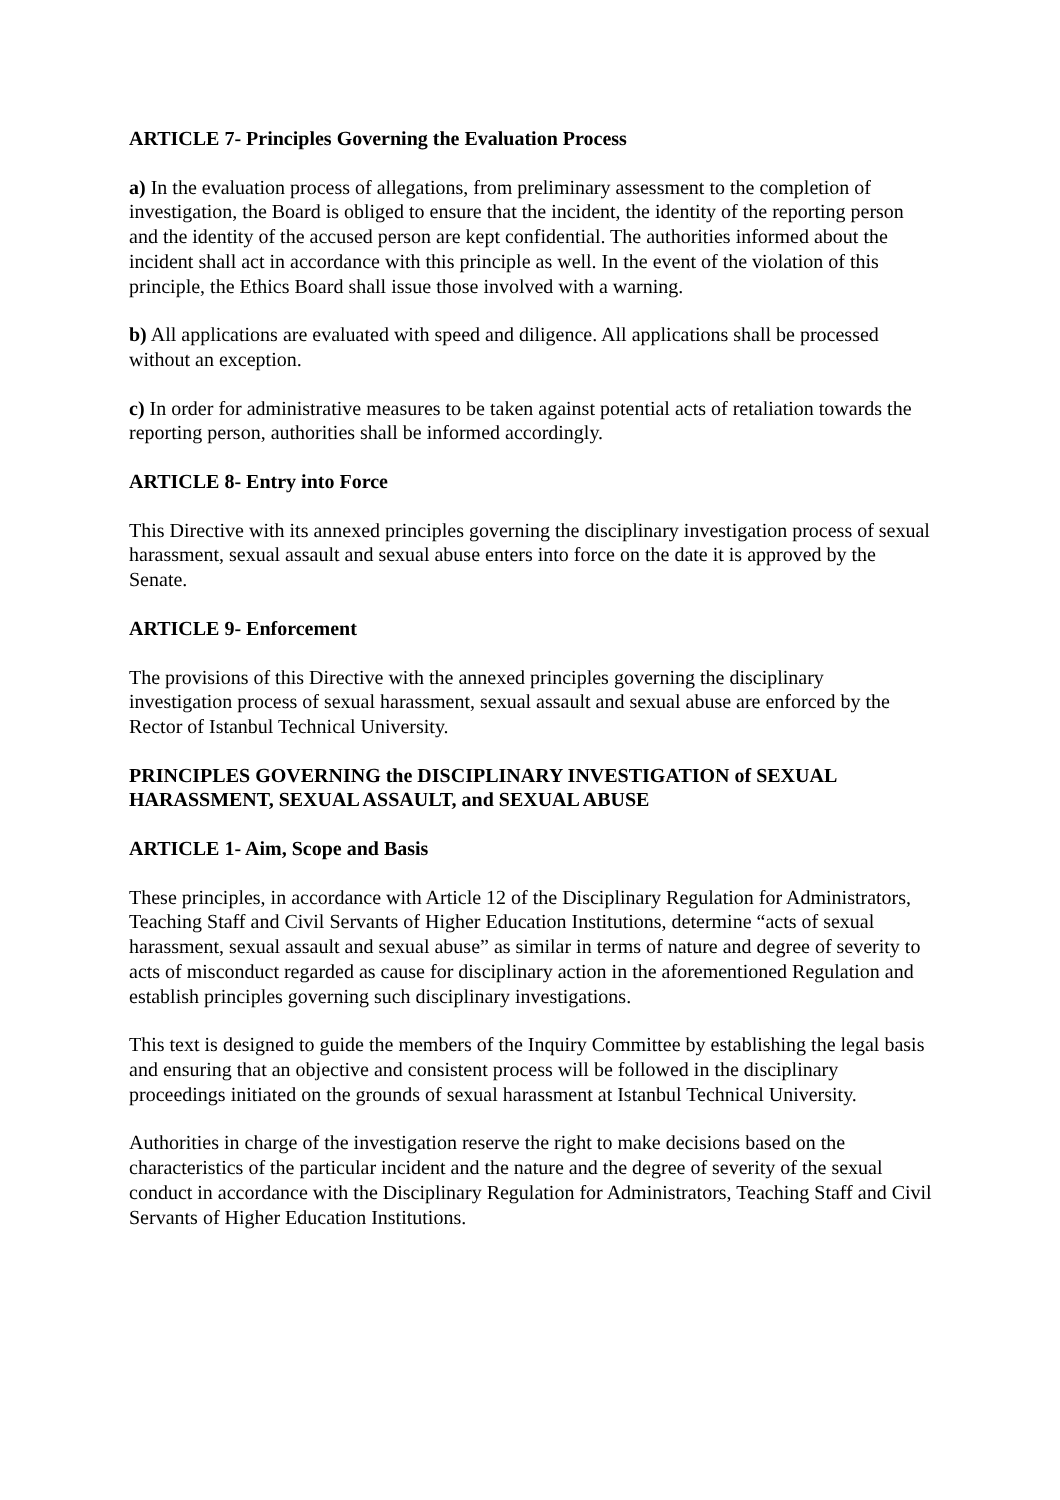ARTICLE 7- Principles Governing the Evaluation Process
a) In the evaluation process of allegations, from preliminary assessment to the completion of investigation, the Board is obliged to ensure that the incident, the identity of the reporting person and the identity of the accused person are kept confidential. The authorities informed about the incident shall act in accordance with this principle as well. In the event of the violation of this principle, the Ethics Board shall issue those involved with a warning.
b) All applications are evaluated with speed and diligence. All applications shall be processed without an exception.
c) In order for administrative measures to be taken against potential acts of retaliation towards the reporting person, authorities shall be informed accordingly.
ARTICLE 8- Entry into Force
This Directive with its annexed principles governing the disciplinary investigation process of sexual harassment, sexual assault and sexual abuse enters into force on the date it is approved by the Senate.
ARTICLE 9- Enforcement
The provisions of this Directive with the annexed principles governing the disciplinary investigation process of sexual harassment, sexual assault and sexual abuse are enforced by the Rector of Istanbul Technical University.
PRINCIPLES GOVERNING the DISCIPLINARY INVESTIGATION of SEXUAL HARASSMENT, SEXUAL ASSAULT, and SEXUAL ABUSE
ARTICLE 1- Aim, Scope and Basis
These principles, in accordance with Article 12 of the Disciplinary Regulation for Administrators, Teaching Staff and Civil Servants of Higher Education Institutions, determine “acts of sexual harassment, sexual assault and sexual abuse” as similar in terms of nature and degree of severity to acts of misconduct regarded as cause for disciplinary action in the aforementioned Regulation and establish principles governing such disciplinary investigations.
This text is designed to guide the members of the Inquiry Committee by establishing the legal basis and ensuring that an objective and consistent process will be followed in the disciplinary proceedings initiated on the grounds of sexual harassment at Istanbul Technical University.
Authorities in charge of the investigation reserve the right to make decisions based on the characteristics of the particular incident and the nature and the degree of severity of the sexual conduct in accordance with the Disciplinary Regulation for Administrators, Teaching Staff and Civil Servants of Higher Education Institutions.